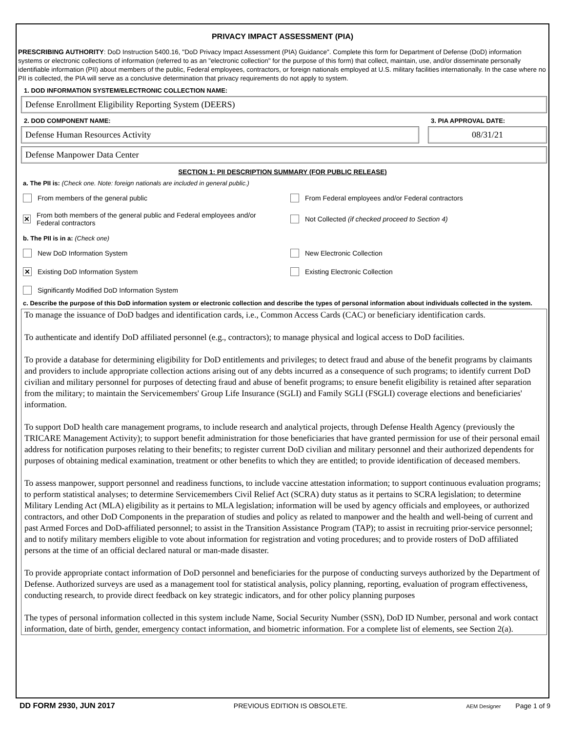PRIVACY IMPACT ASSESSMENT (PIA)
PRESCRIBING AUTHORITY: DoD Instruction 5400.16, "DoD Privacy Impact Assessment (PIA) Guidance". Complete this form for Department of Defense (DoD) information systems or electronic collections of information (referred to as an "electronic collection" for the purpose of this form) that collect, maintain, use, and/or disseminate personally identifiable information (PII) about members of the public, Federal employees, contractors, or foreign nationals employed at U.S. military facilities internationally. In the case where no PII is collected, the PIA will serve as a conclusive determination that privacy requirements do not apply to system.
1. DOD INFORMATION SYSTEM/ELECTRONIC COLLECTION NAME:
Defense Enrollment Eligibility Reporting System (DEERS)
2. DOD COMPONENT NAME:
Defense Human Resources Activity
3. PIA APPROVAL DATE:
08/31/21
Defense Manpower Data Center
SECTION 1: PII DESCRIPTION SUMMARY (FOR PUBLIC RELEASE)
a. The PII is: (Check one. Note: foreign nationals are included in general public.)
From members of the general public From Federal employees and/or Federal contractors
✕ From both members of the general public and Federal employees and/or Federal contractors
Not Collected (if checked proceed to Section 4)
b. The PII is in a: (Check one)
New DoD Information System New Electronic Collection
✕ Existing DoD Information System Existing Electronic Collection
Significantly Modified DoD Information System
c. Describe the purpose of this DoD information system or electronic collection and describe the types of personal information about individuals collected in the system.
To manage the issuance of DoD badges and identification cards, i.e., Common Access Cards (CAC) or beneficiary identification cards.
To authenticate and identify DoD affiliated personnel (e.g., contractors); to manage physical and logical access to DoD facilities.
To provide a database for determining eligibility for DoD entitlements and privileges; to detect fraud and abuse of the benefit programs by claimants and providers to include appropriate collection actions arising out of any debts incurred as a consequence of such programs; to identify current DoD civilian and military personnel for purposes of detecting fraud and abuse of benefit programs; to ensure benefit eligibility is retained after separation from the military; to maintain the Servicemembers' Group Life Insurance (SGLI) and Family SGLI (FSGLI) coverage elections and beneficiaries' information.
To support DoD health care management programs, to include research and analytical projects, through Defense Health Agency (previously the TRICARE Management Activity); to support benefit administration for those beneficiaries that have granted permission for use of their personal email address for notification purposes relating to their benefits; to register current DoD civilian and military personnel and their authorized dependents for purposes of obtaining medical examination, treatment or other benefits to which they are entitled; to provide identification of deceased members.
To assess manpower, support personnel and readiness functions, to include vaccine attestation information; to support continuous evaluation programs; to perform statistical analyses; to determine Servicemembers Civil Relief Act (SCRA) duty status as it pertains to SCRA legislation; to determine Military Lending Act (MLA) eligibility as it pertains to MLA legislation; information will be used by agency officials and employees, or authorized contractors, and other DoD Components in the preparation of studies and policy as related to manpower and the health and well-being of current and past Armed Forces and DoD-affiliated personnel; to assist in the Transition Assistance Program (TAP); to assist in recruiting prior-service personnel; and to notify military members eligible to vote about information for registration and voting procedures; and to provide rosters of DoD affiliated persons at the time of an official declared natural or man-made disaster.
To provide appropriate contact information of DoD personnel and beneficiaries for the purpose of conducting surveys authorized by the Department of Defense. Authorized surveys are used as a management tool for statistical analysis, policy planning, reporting, evaluation of program effectiveness, conducting research, to provide direct feedback on key strategic indicators, and for other policy planning purposes
The types of personal information collected in this system include Name, Social Security Number (SSN), DoD ID Number, personal and work contact information, date of birth, gender, emergency contact information, and biometric information. For a complete list of elements, see Section 2(a).
DD FORM 2930, JUN 2017 PREVIOUS EDITION IS OBSOLETE. AEM Designer Page 1 of 9